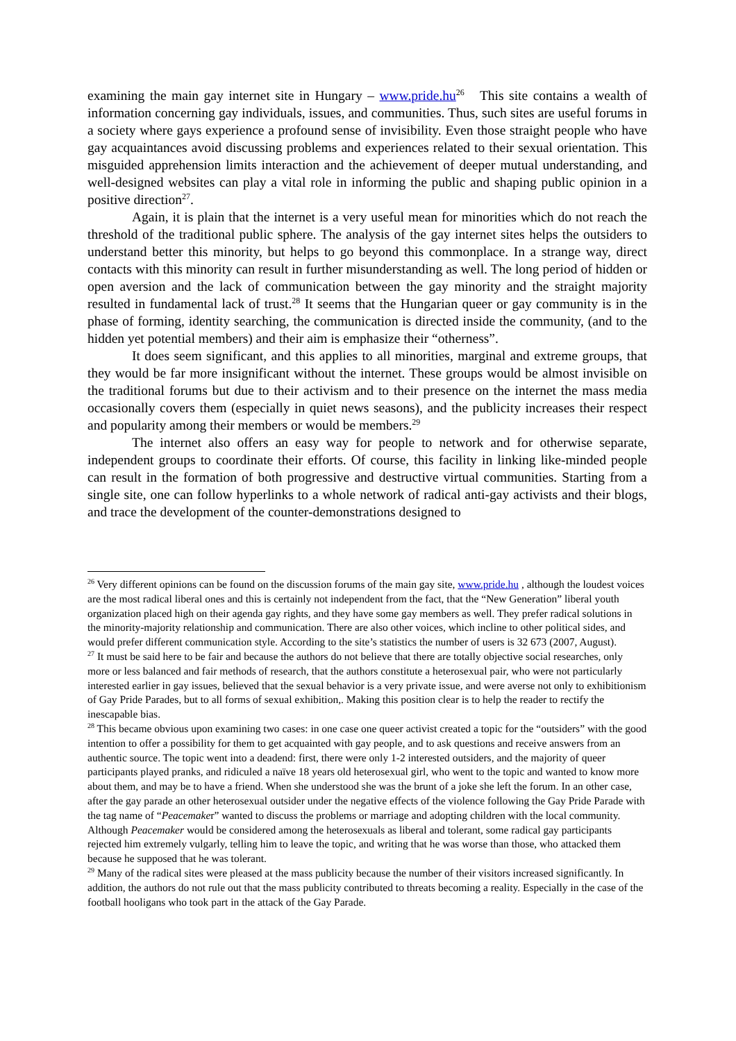examining the main gay internet site in Hungary – www.pride.hu<sup>26</sup> This site contains a wealth of information concerning gay individuals, issues, and communities. Thus, such sites are useful forums in a society where gays experience a profound sense of invisibility. Even those straight people who have gay acquaintances avoid discussing problems and experiences related to their sexual orientation. This misguided apprehension limits interaction and the achievement of deeper mutual understanding, and well-designed websites can play a vital role in informing the public and shaping public opinion in a positive direction<sup>27</sup>.
Again, it is plain that the internet is a very useful mean for minorities which do not reach the threshold of the traditional public sphere. The analysis of the gay internet sites helps the outsiders to understand better this minority, but helps to go beyond this commonplace. In a strange way, direct contacts with this minority can result in further misunderstanding as well. The long period of hidden or open aversion and the lack of communication between the gay minority and the straight majority resulted in fundamental lack of trust.<sup>28</sup> It seems that the Hungarian queer or gay community is in the phase of forming, identity searching, the communication is directed inside the community, (and to the hidden yet potential members) and their aim is emphasize their “otherness”.
It does seem significant, and this applies to all minorities, marginal and extreme groups, that they would be far more insignificant without the internet. These groups would be almost invisible on the traditional forums but due to their activism and to their presence on the internet the mass media occasionally covers them (especially in quiet news seasons), and the publicity increases their respect and popularity among their members or would be members.<sup>29</sup>
The internet also offers an easy way for people to network and for otherwise separate, independent groups to coordinate their efforts. Of course, this facility in linking like-minded people can result in the formation of both progressive and destructive virtual communities. Starting from a single site, one can follow hyperlinks to a whole network of radical anti-gay activists and their blogs, and trace the development of the counter-demonstrations designed to
<sup>26</sup> Very different opinions can be found on the discussion forums of the main gay site, www.pride.hu , although the loudest voices are the most radical liberal ones and this is certainly not independent from the fact, that the “New Generation” liberal youth organization placed high on their agenda gay rights, and they have some gay members as well. They prefer radical solutions in the minority-majority relationship and communication. There are also other voices, which incline to other political sides, and would prefer different communication style. According to the site’s statistics the number of users is 32 673 (2007, August).
<sup>27</sup> It must be said here to be fair and because the authors do not believe that there are totally objective social researches, only more or less balanced and fair methods of research, that the authors constitute a heterosexual pair, who were not particularly interested earlier in gay issues, believed that the sexual behavior is a very private issue, and were averse not only to exhibitionism of Gay Pride Parades, but to all forms of sexual exhibition,. Making this position clear is to help the reader to rectify the inescapable bias.
<sup>28</sup> This became obvious upon examining two cases: in one case one queer activist created a topic for the “outsiders” with the good intention to offer a possibility for them to get acquainted with gay people, and to ask questions and receive answers from an authentic source. The topic went into a deadend: first, there were only 1-2 interested outsiders, and the majority of queer participants played pranks, and ridiculed a naïve 18 years old heterosexual girl, who went to the topic and wanted to know more about them, and may be to have a friend. When she understood she was the brunt of a joke she left the forum. In an other case, after the gay parade an other heterosexual outsider under the negative effects of the violence following the Gay Pride Parade with the tag name of “Peacemaker” wanted to discuss the problems or marriage and adopting children with the local community. Although Peacemaker would be considered among the heterosexuals as liberal and tolerant, some radical gay participants rejected him extremely vulgarly, telling him to leave the topic, and writing that he was worse than those, who attacked them because he supposed that he was tolerant.
<sup>29</sup> Many of the radical sites were pleased at the mass publicity because the number of their visitors increased significantly. In addition, the authors do not rule out that the mass publicity contributed to threats becoming a reality. Especially in the case of the football hooligans who took part in the attack of the Gay Parade.